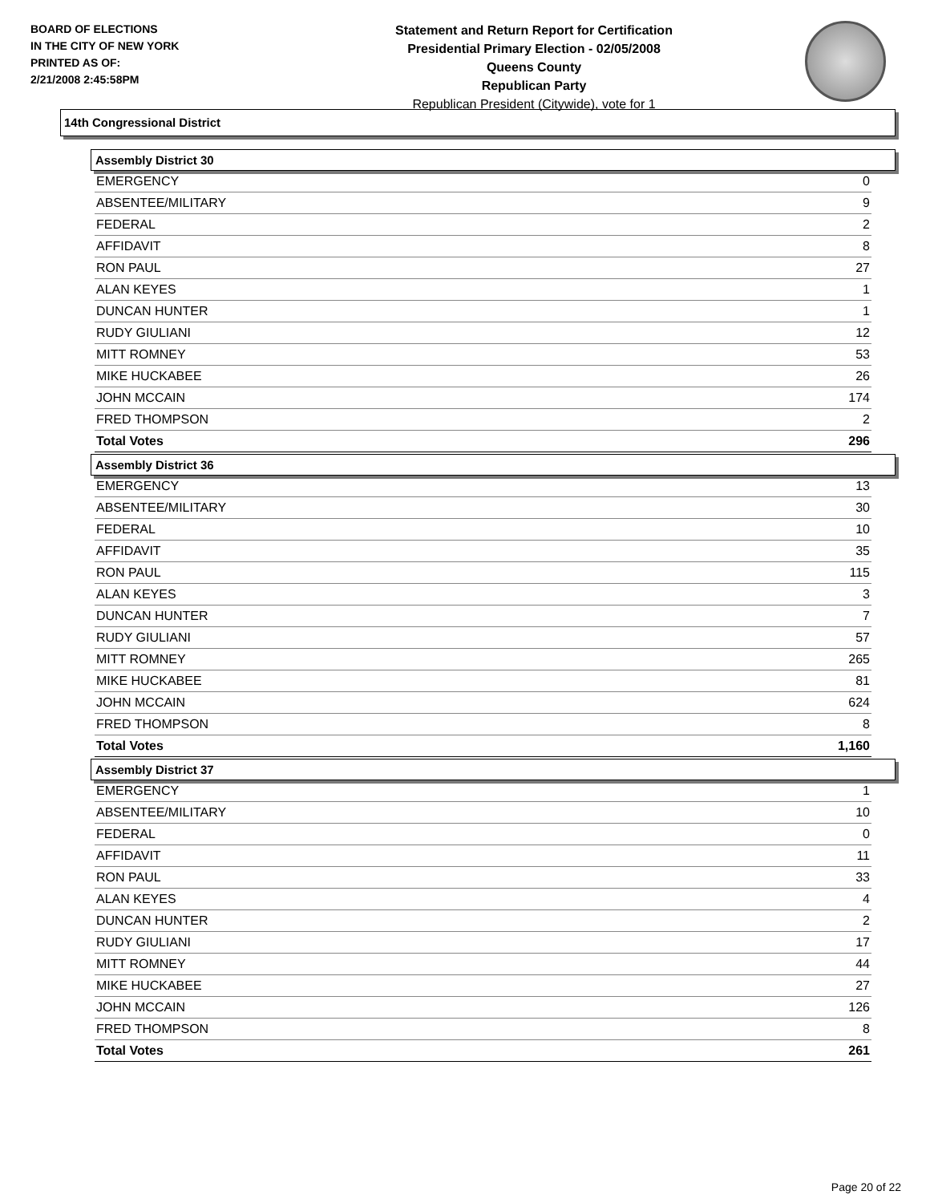BOARD OF ELECTIONS
IN THE CITY OF NEW YORK
PRINTED AS OF:
2/21/2008 2:45:58PM
Statement and Return Report for Certification
Presidential Primary Election - 02/05/2008
Queens County
Republican Party
Republican President (Citywide), vote for 1
14th Congressional District
Assembly District 30
| EMERGENCY | 0 |
| ABSENTEE/MILITARY | 9 |
| FEDERAL | 2 |
| AFFIDAVIT | 8 |
| RON PAUL | 27 |
| ALAN KEYES | 1 |
| DUNCAN HUNTER | 1 |
| RUDY GIULIANI | 12 |
| MITT ROMNEY | 53 |
| MIKE HUCKABEE | 26 |
| JOHN MCCAIN | 174 |
| FRED THOMPSON | 2 |
| Total Votes | 296 |
Assembly District 36
| EMERGENCY | 13 |
| ABSENTEE/MILITARY | 30 |
| FEDERAL | 10 |
| AFFIDAVIT | 35 |
| RON PAUL | 115 |
| ALAN KEYES | 3 |
| DUNCAN HUNTER | 7 |
| RUDY GIULIANI | 57 |
| MITT ROMNEY | 265 |
| MIKE HUCKABEE | 81 |
| JOHN MCCAIN | 624 |
| FRED THOMPSON | 8 |
| Total Votes | 1,160 |
Assembly District 37
| EMERGENCY | 1 |
| ABSENTEE/MILITARY | 10 |
| FEDERAL | 0 |
| AFFIDAVIT | 11 |
| RON PAUL | 33 |
| ALAN KEYES | 4 |
| DUNCAN HUNTER | 2 |
| RUDY GIULIANI | 17 |
| MITT ROMNEY | 44 |
| MIKE HUCKABEE | 27 |
| JOHN MCCAIN | 126 |
| FRED THOMPSON | 8 |
| Total Votes | 261 |
Page 20 of 22